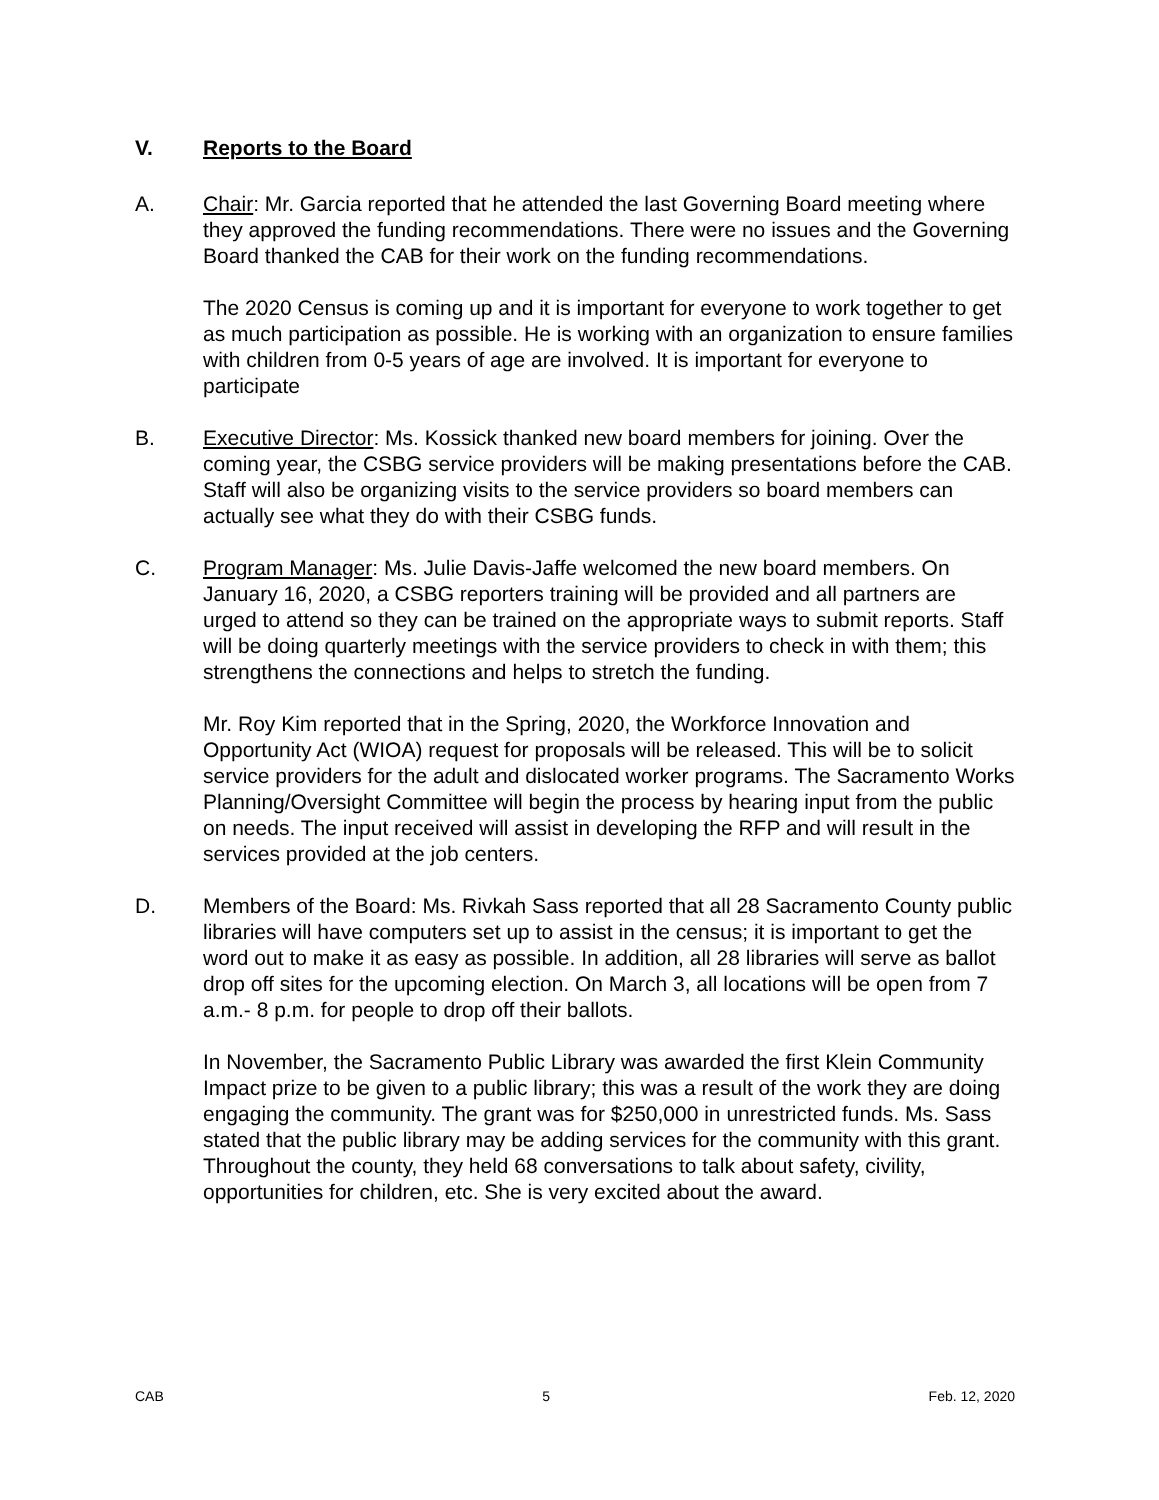V. Reports to the Board
A. Chair: Mr. Garcia reported that he attended the last Governing Board meeting where they approved the funding recommendations. There were no issues and the Governing Board thanked the CAB for their work on the funding recommendations.
The 2020 Census is coming up and it is important for everyone to work together to get as much participation as possible. He is working with an organization to ensure families with children from 0-5 years of age are involved. It is important for everyone to participate
B. Executive Director: Ms. Kossick thanked new board members for joining. Over the coming year, the CSBG service providers will be making presentations before the CAB. Staff will also be organizing visits to the service providers so board members can actually see what they do with their CSBG funds.
C. Program Manager: Ms. Julie Davis-Jaffe welcomed the new board members. On January 16, 2020, a CSBG reporters training will be provided and all partners are urged to attend so they can be trained on the appropriate ways to submit reports. Staff will be doing quarterly meetings with the service providers to check in with them; this strengthens the connections and helps to stretch the funding.
Mr. Roy Kim reported that in the Spring, 2020, the Workforce Innovation and Opportunity Act (WIOA) request for proposals will be released. This will be to solicit service providers for the adult and dislocated worker programs. The Sacramento Works Planning/Oversight Committee will begin the process by hearing input from the public on needs. The input received will assist in developing the RFP and will result in the services provided at the job centers.
D. Members of the Board: Ms. Rivkah Sass reported that all 28 Sacramento County public libraries will have computers set up to assist in the census; it is important to get the word out to make it as easy as possible. In addition, all 28 libraries will serve as ballot drop off sites for the upcoming election. On March 3, all locations will be open from 7 a.m.- 8 p.m. for people to drop off their ballots.
In November, the Sacramento Public Library was awarded the first Klein Community Impact prize to be given to a public library; this was a result of the work they are doing engaging the community. The grant was for $250,000 in unrestricted funds. Ms. Sass stated that the public library may be adding services for the community with this grant. Throughout the county, they held 68 conversations to talk about safety, civility, opportunities for children, etc. She is very excited about the award.
CAB 5 Feb. 12, 2020